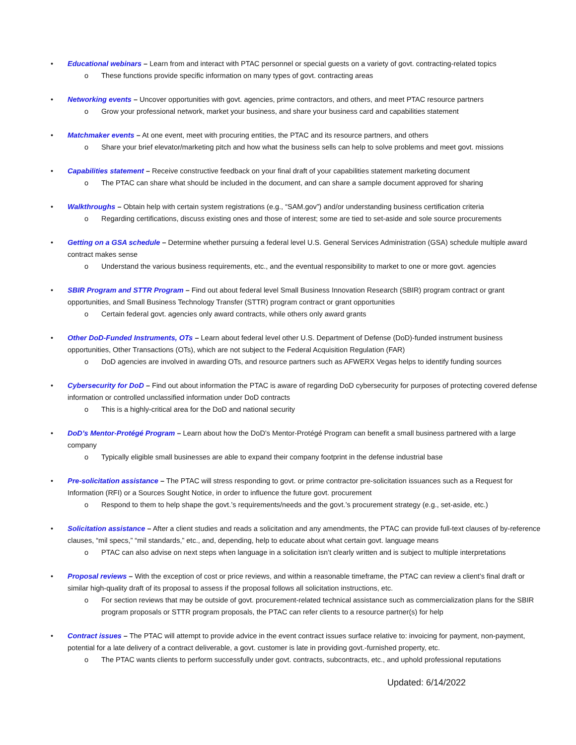• Educational webinars – Learn from and interact with PTAC personnel or special guests on a variety of govt. contracting-related topics
o These functions provide specific information on many types of govt. contracting areas
• Networking events – Uncover opportunities with govt. agencies, prime contractors, and others, and meet PTAC resource partners
o Grow your professional network, market your business, and share your business card and capabilities statement
• Matchmaker events – At one event, meet with procuring entities, the PTAC and its resource partners, and others
o Share your brief elevator/marketing pitch and how what the business sells can help to solve problems and meet govt. missions
• Capabilities statement – Receive constructive feedback on your final draft of your capabilities statement marketing document
o The PTAC can share what should be included in the document, and can share a sample document approved for sharing
• Walkthroughs – Obtain help with certain system registrations (e.g., “SAM.gov”) and/or understanding business certification criteria
o Regarding certifications, discuss existing ones and those of interest; some are tied to set-aside and sole source procurements
• Getting on a GSA schedule – Determine whether pursuing a federal level U.S. General Services Administration (GSA) schedule multiple award contract makes sense
o Understand the various business requirements, etc., and the eventual responsibility to market to one or more govt. agencies
• SBIR Program and STTR Program – Find out about federal level Small Business Innovation Research (SBIR) program contract or grant opportunities, and Small Business Technology Transfer (STTR) program contract or grant opportunities
o Certain federal govt. agencies only award contracts, while others only award grants
• Other DoD-Funded Instruments, OTs – Learn about federal level other U.S. Department of Defense (DoD)-funded instrument business opportunities, Other Transactions (OTs), which are not subject to the Federal Acquisition Regulation (FAR)
o DoD agencies are involved in awarding OTs, and resource partners such as AFWERX Vegas helps to identify funding sources
• Cybersecurity for DoD – Find out about information the PTAC is aware of regarding DoD cybersecurity for purposes of protecting covered defense information or controlled unclassified information under DoD contracts
o This is a highly-critical area for the DoD and national security
• DoD’s Mentor-Protégé Program – Learn about how the DoD’s Mentor-Protégé Program can benefit a small business partnered with a large company
o Typically eligible small businesses are able to expand their company footprint in the defense industrial base
• Pre-solicitation assistance – The PTAC will stress responding to govt. or prime contractor pre-solicitation issuances such as a Request for Information (RFI) or a Sources Sought Notice, in order to influence the future govt. procurement
o Respond to them to help shape the govt.’s requirements/needs and the govt.’s procurement strategy (e.g., set-aside, etc.)
• Solicitation assistance – After a client studies and reads a solicitation and any amendments, the PTAC can provide full-text clauses of by-reference clauses, “mil specs,” “mil standards,” etc., and, depending, help to educate about what certain govt. language means
o PTAC can also advise on next steps when language in a solicitation isn’t clearly written and is subject to multiple interpretations
• Proposal reviews – With the exception of cost or price reviews, and within a reasonable timeframe, the PTAC can review a client’s final draft or similar high-quality draft of its proposal to assess if the proposal follows all solicitation instructions, etc.
o For section reviews that may be outside of govt. procurement-related technical assistance such as commercialization plans for the SBIR program proposals or STTR program proposals, the PTAC can refer clients to a resource partner(s) for help
• Contract issues – The PTAC will attempt to provide advice in the event contract issues surface relative to: invoicing for payment, non-payment, potential for a late delivery of a contract deliverable, a govt. customer is late in providing govt.-furnished property, etc.
o The PTAC wants clients to perform successfully under govt. contracts, subcontracts, etc., and uphold professional reputations
Updated: 6/14/2022